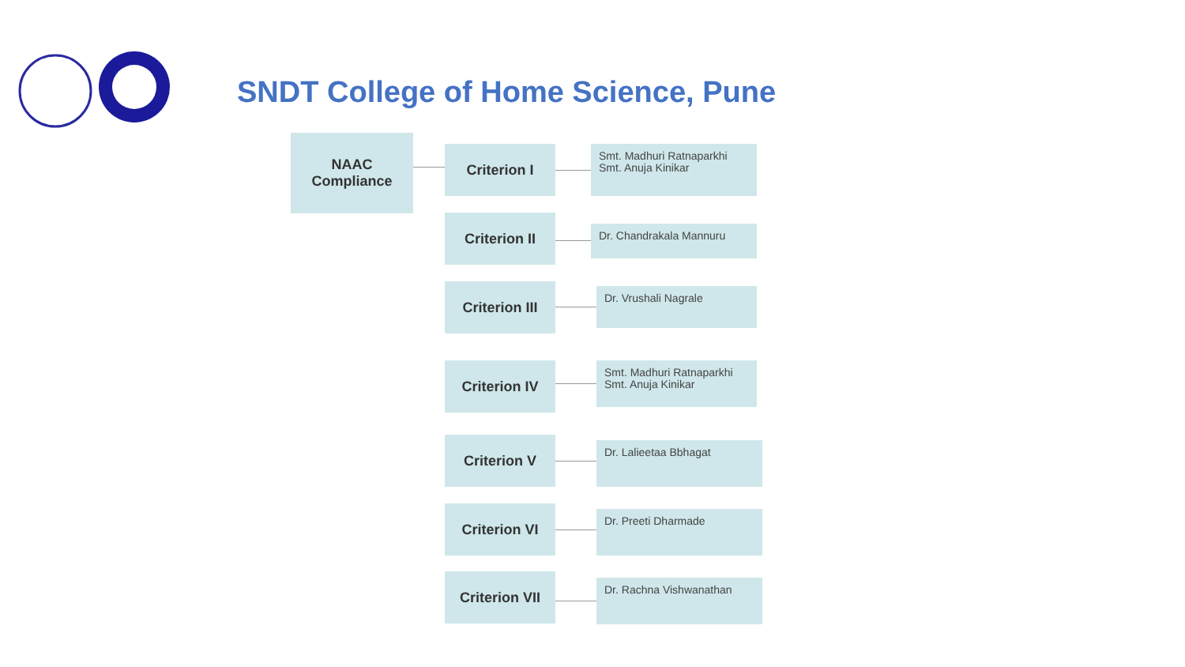SNDT College of Home Science, Pune
NAAC
Compliance
Criterion I
Smt. Madhuri Ratnaparkhi
Smt. Anuja Kinikar
Criterion II
Dr. Chandrakala Mannuru
Criterion III
Dr. Vrushali Nagrale
Criterion IV
Smt. Madhuri Ratnaparkhi
Smt. Anuja Kinikar
Criterion V Dr. Lalieetaa Bbhagat
Criterion VI Dr. Preeti Dharmade
Criterion VII
Dr. Rachna Vishwanathan